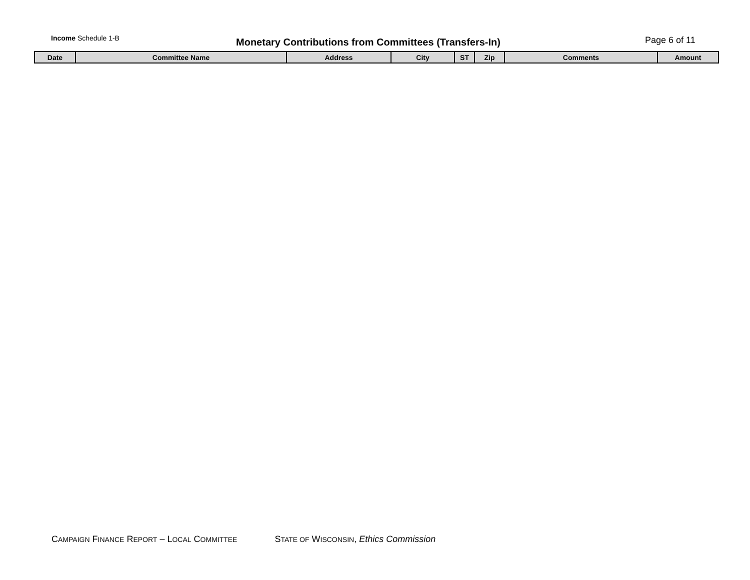Income Schedule 1-B
Monetary Contributions from Committees (Transfers-In)
Page 6 of 11
| Date | Committee Name | Address | City | ST | Zip | Comments | Amount |
| --- | --- | --- | --- | --- | --- | --- | --- |
CAMPAIGN FINANCE REPORT – LOCAL COMMITTEE STATE OF WISCONSIN, Ethics Commission